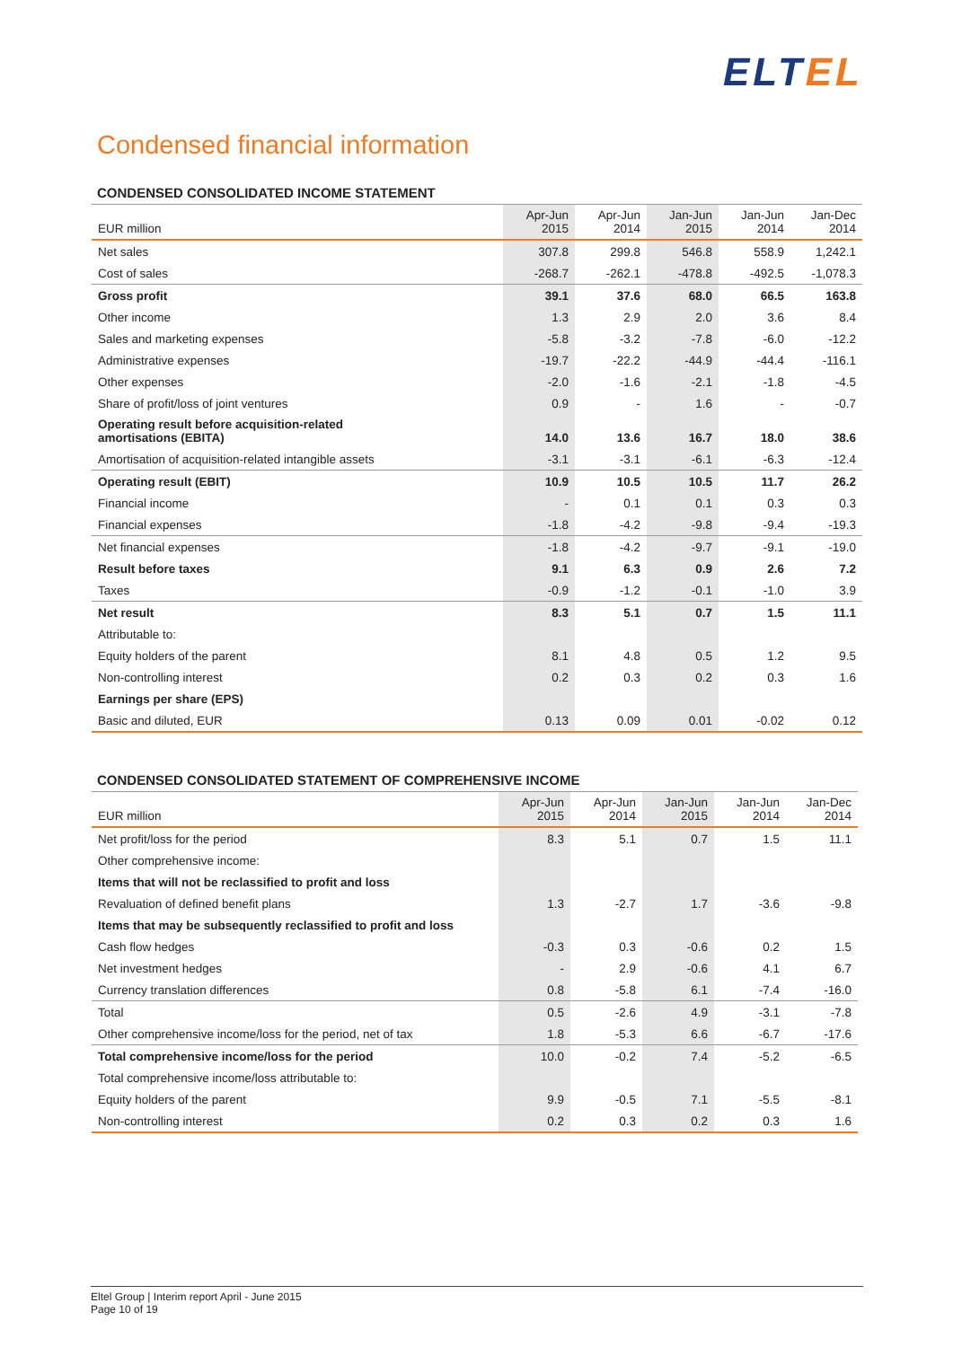ELTEL
Condensed financial information
CONDENSED CONSOLIDATED INCOME STATEMENT
| EUR million | Apr-Jun 2015 | Apr-Jun 2014 | Jan-Jun 2015 | Jan-Jun 2014 | Jan-Dec 2014 |
| --- | --- | --- | --- | --- | --- |
| Net sales | 307.8 | 299.8 | 546.8 | 558.9 | 1,242.1 |
| Cost of sales | -268.7 | -262.1 | -478.8 | -492.5 | -1,078.3 |
| Gross profit | 39.1 | 37.6 | 68.0 | 66.5 | 163.8 |
| Other income | 1.3 | 2.9 | 2.0 | 3.6 | 8.4 |
| Sales and marketing expenses | -5.8 | -3.2 | -7.8 | -6.0 | -12.2 |
| Administrative expenses | -19.7 | -22.2 | -44.9 | -44.4 | -116.1 |
| Other expenses | -2.0 | -1.6 | -2.1 | -1.8 | -4.5 |
| Share of profit/loss of joint ventures | 0.9 | - | 1.6 | - | -0.7 |
| Operating result before acquisition-related amortisations (EBITA) | 14.0 | 13.6 | 16.7 | 18.0 | 38.6 |
| Amortisation of acquisition-related intangible assets | -3.1 | -3.1 | -6.1 | -6.3 | -12.4 |
| Operating result (EBIT) | 10.9 | 10.5 | 10.5 | 11.7 | 26.2 |
| Financial income | - | 0.1 | 0.1 | 0.3 | 0.3 |
| Financial expenses | -1.8 | -4.2 | -9.8 | -9.4 | -19.3 |
| Net financial expenses | -1.8 | -4.2 | -9.7 | -9.1 | -19.0 |
| Result before taxes | 9.1 | 6.3 | 0.9 | 2.6 | 7.2 |
| Taxes | -0.9 | -1.2 | -0.1 | -1.0 | 3.9 |
| Net result | 8.3 | 5.1 | 0.7 | 1.5 | 11.1 |
| Attributable to: | | | | | |
| Equity holders of the parent | 8.1 | 4.8 | 0.5 | 1.2 | 9.5 |
| Non-controlling interest | 0.2 | 0.3 | 0.2 | 0.3 | 1.6 |
| Earnings per share (EPS) | | | | | |
| Basic and diluted, EUR | 0.13 | 0.09 | 0.01 | -0.02 | 0.12 |
CONDENSED CONSOLIDATED STATEMENT OF COMPREHENSIVE INCOME
| EUR million | Apr-Jun 2015 | Apr-Jun 2014 | Jan-Jun 2015 | Jan-Jun 2014 | Jan-Dec 2014 |
| --- | --- | --- | --- | --- | --- |
| Net profit/loss for the period | 8.3 | 5.1 | 0.7 | 1.5 | 11.1 |
| Other comprehensive income: | | | | | |
| Items that will not be reclassified to profit and loss | | | | | |
| Revaluation of defined benefit plans | 1.3 | -2.7 | 1.7 | -3.6 | -9.8 |
| Items that may be subsequently reclassified to profit and loss | | | | | |
| Cash flow hedges | -0.3 | 0.3 | -0.6 | 0.2 | 1.5 |
| Net investment hedges | - | 2.9 | -0.6 | 4.1 | 6.7 |
| Currency translation differences | 0.8 | -5.8 | 6.1 | -7.4 | -16.0 |
| Total | 0.5 | -2.6 | 4.9 | -3.1 | -7.8 |
| Other comprehensive income/loss for the period, net of tax | 1.8 | -5.3 | 6.6 | -6.7 | -17.6 |
| Total comprehensive income/loss for the period | 10.0 | -0.2 | 7.4 | -5.2 | -6.5 |
| Total comprehensive income/loss attributable to: | | | | | |
| Equity holders of the parent | 9.9 | -0.5 | 7.1 | -5.5 | -8.1 |
| Non-controlling interest | 0.2 | 0.3 | 0.2 | 0.3 | 1.6 |
Eltel Group | Interim report April - June 2015
Page 10 of 19